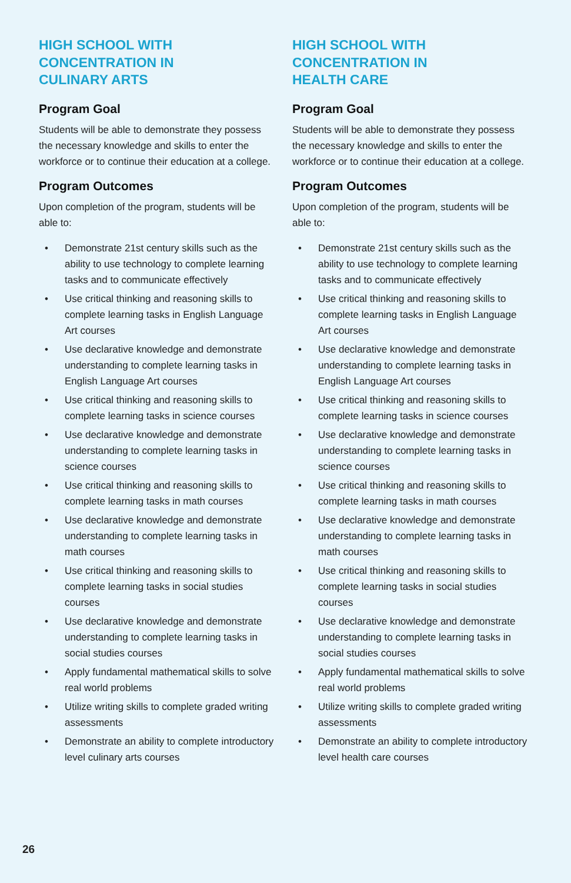HIGH SCHOOL WITH
CONCENTRATION IN
CULINARY ARTS
Program Goal
Students will be able to demonstrate they possess the necessary knowledge and skills to enter the workforce or to continue their education at a college.
Program Outcomes
Upon completion of the program, students will be able to:
• Demonstrate 21st century skills such as the ability to use technology to complete learning tasks and to communicate effectively
• Use critical thinking and reasoning skills to complete learning tasks in English Language Art courses
• Use declarative knowledge and demonstrate understanding to complete learning tasks in English Language Art courses
• Use critical thinking and reasoning skills to complete learning tasks in science courses
• Use declarative knowledge and demonstrate understanding to complete learning tasks in science courses
• Use critical thinking and reasoning skills to complete learning tasks in math courses
• Use declarative knowledge and demonstrate understanding to complete learning tasks in math courses
• Use critical thinking and reasoning skills to complete learning tasks in social studies courses
• Use declarative knowledge and demonstrate understanding to complete learning tasks in social studies courses
• Apply fundamental mathematical skills to solve real world problems
• Utilize writing skills to complete graded writing assessments
• Demonstrate an ability to complete introductory level culinary arts courses
HIGH SCHOOL WITH
CONCENTRATION IN
HEALTH CARE
Program Goal
Students will be able to demonstrate they possess the necessary knowledge and skills to enter the workforce or to continue their education at a college.
Program Outcomes
Upon completion of the program, students will be able to:
• Demonstrate 21st century skills such as the ability to use technology to complete learning tasks and to communicate effectively
• Use critical thinking and reasoning skills to complete learning tasks in English Language Art courses
• Use declarative knowledge and demonstrate understanding to complete learning tasks in English Language Art courses
• Use critical thinking and reasoning skills to complete learning tasks in science courses
• Use declarative knowledge and demonstrate understanding to complete learning tasks in science courses
• Use critical thinking and reasoning skills to complete learning tasks in math courses
• Use declarative knowledge and demonstrate understanding to complete learning tasks in math courses
• Use critical thinking and reasoning skills to complete learning tasks in social studies courses
• Use declarative knowledge and demonstrate understanding to complete learning tasks in social studies courses
• Apply fundamental mathematical skills to solve real world problems
• Utilize writing skills to complete graded writing assessments
• Demonstrate an ability to complete introductory level health care courses
26